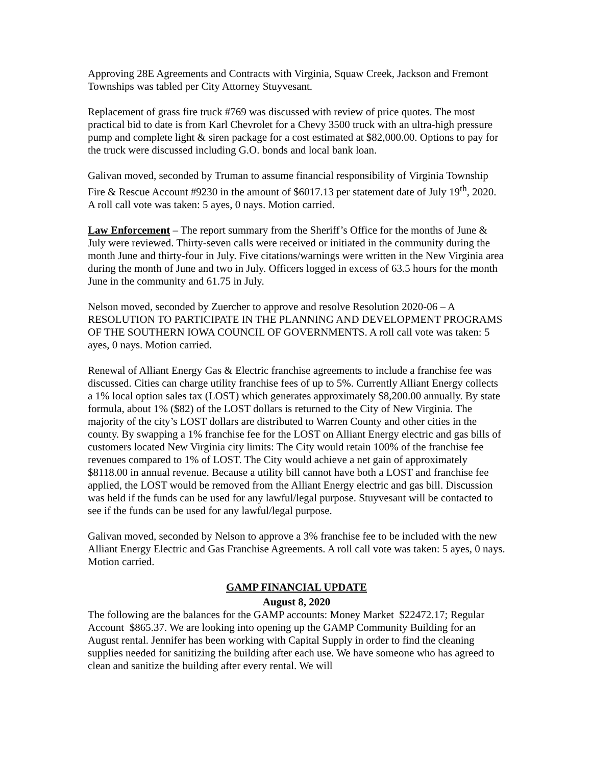Approving 28E Agreements and Contracts with Virginia, Squaw Creek, Jackson and Fremont Townships was tabled per City Attorney Stuyvesant.
Replacement of grass fire truck #769 was discussed with review of price quotes. The most practical bid to date is from Karl Chevrolet for a Chevy 3500 truck with an ultra-high pressure pump and complete light & siren package for a cost estimated at $82,000.00. Options to pay for the truck were discussed including G.O. bonds and local bank loan.
Galivan moved, seconded by Truman to assume financial responsibility of Virginia Township Fire & Rescue Account #9230 in the amount of $6017.13 per statement date of July 19<sup>th</sup>, 2020. A roll call vote was taken: 5 ayes, 0 nays. Motion carried.
Law Enforcement – The report summary from the Sheriff’s Office for the months of June & July were reviewed. Thirty-seven calls were received or initiated in the community during the month June and thirty-four in July. Five citations/warnings were written in the New Virginia area during the month of June and two in July. Officers logged in excess of 63.5 hours for the month June in the community and 61.75 in July.
Nelson moved, seconded by Zuercher to approve and resolve Resolution 2020-06 – A RESOLUTION TO PARTICIPATE IN THE PLANNING AND DEVELOPMENT PROGRAMS OF THE SOUTHERN IOWA COUNCIL OF GOVERNMENTS. A roll call vote was taken: 5 ayes, 0 nays. Motion carried.
Renewal of Alliant Energy Gas & Electric franchise agreements to include a franchise fee was discussed. Cities can charge utility franchise fees of up to 5%. Currently Alliant Energy collects a 1% local option sales tax (LOST) which generates approximately $8,200.00 annually. By state formula, about 1% ($82) of the LOST dollars is returned to the City of New Virginia. The majority of the city’s LOST dollars are distributed to Warren County and other cities in the county. By swapping a 1% franchise fee for the LOST on Alliant Energy electric and gas bills of customers located New Virginia city limits: The City would retain 100% of the franchise fee revenues compared to 1% of LOST. The City would achieve a net gain of approximately $8118.00 in annual revenue. Because a utility bill cannot have both a LOST and franchise fee applied, the LOST would be removed from the Alliant Energy electric and gas bill. Discussion was held if the funds can be used for any lawful/legal purpose. Stuyvesant will be contacted to see if the funds can be used for any lawful/legal purpose.
Galivan moved, seconded by Nelson to approve a 3% franchise fee to be included with the new Alliant Energy Electric and Gas Franchise Agreements. A roll call vote was taken: 5 ayes, 0 nays. Motion carried.
GAMP FINANCIAL UPDATE
August 8, 2020
The following are the balances for the GAMP accounts: Money Market $22472.17; Regular Account $865.37. We are looking into opening up the GAMP Community Building for an August rental. Jennifer has been working with Capital Supply in order to find the cleaning supplies needed for sanitizing the building after each use. We have someone who has agreed to clean and sanitize the building after every rental. We will